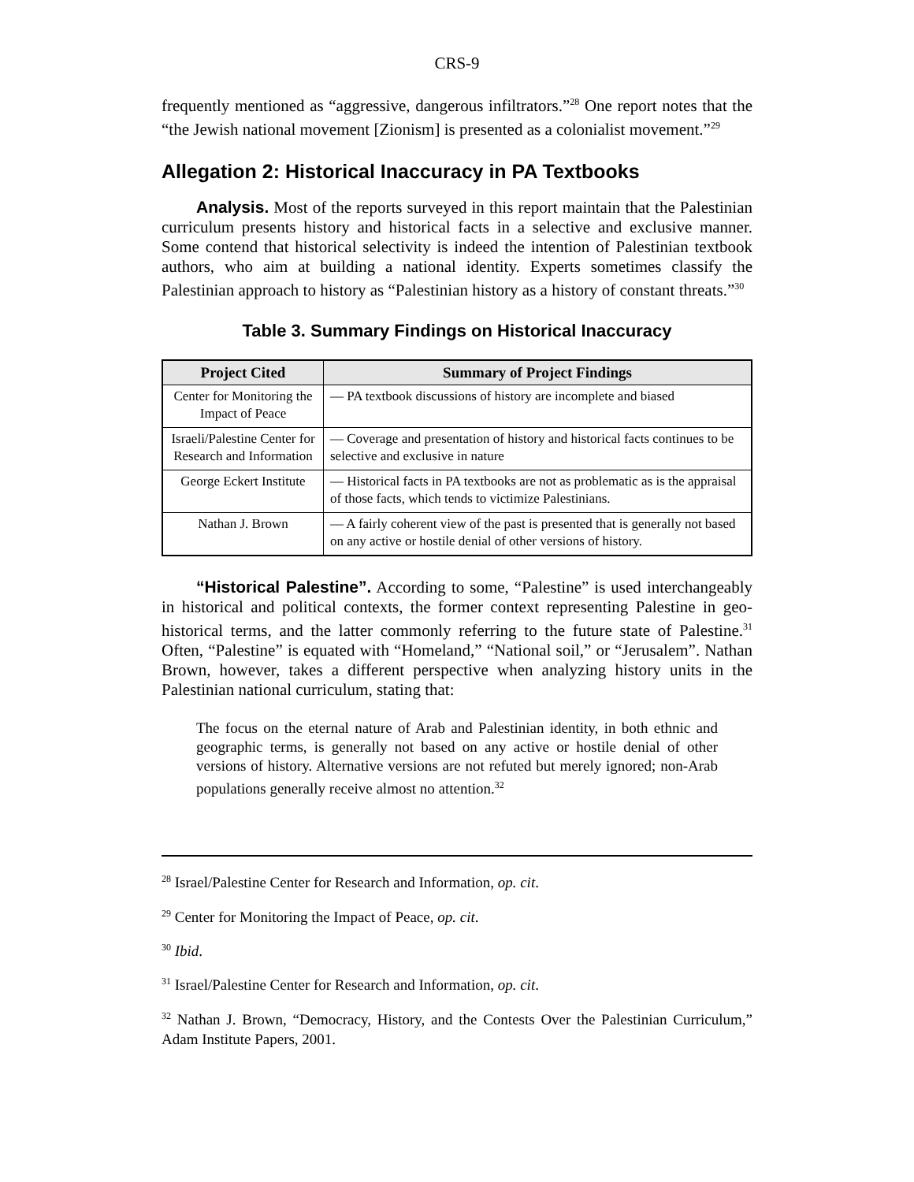CRS-9
frequently mentioned as “aggressive, dangerous infiltrators.”<sup>28</sup> One report notes that the “the Jewish national movement [Zionism] is presented as a colonialist movement.”<sup>29</sup>
Allegation 2: Historical Inaccuracy in PA Textbooks
Analysis. Most of the reports surveyed in this report maintain that the Palestinian curriculum presents history and historical facts in a selective and exclusive manner. Some contend that historical selectivity is indeed the intention of Palestinian textbook authors, who aim at building a national identity. Experts sometimes classify the Palestinian approach to history as “Palestinian history as a history of constant threats.”<sup>30</sup>
Table 3. Summary Findings on Historical Inaccuracy
| Project Cited | Summary of Project Findings |
| --- | --- |
| Center for Monitoring the Impact of Peace | — PA textbook discussions of history are incomplete and biased |
| Israeli/Palestine Center for Research and Information | — Coverage and presentation of history and historical facts continues to be selective and exclusive in nature |
| George Eckert Institute | — Historical facts in PA textbooks are not as problematic as is the appraisal of those facts, which tends to victimize Palestinians. |
| Nathan J. Brown | — A fairly coherent view of the past is presented that is generally not based on any active or hostile denial of other versions of history. |
“Historical Palestine”. According to some, “Palestine” is used interchangeably in historical and political contexts, the former context representing Palestine in geo-historical terms, and the latter commonly referring to the future state of Palestine.<sup>31</sup> Often, “Palestine” is equated with “Homeland,” “National soil,” or “Jerusalem”. Nathan Brown, however, takes a different perspective when analyzing history units in the Palestinian national curriculum, stating that:
The focus on the eternal nature of Arab and Palestinian identity, in both ethnic and geographic terms, is generally not based on any active or hostile denial of other versions of history. Alternative versions are not refuted but merely ignored; non-Arab populations generally receive almost no attention.<sup>32</sup>
<sup>28</sup> Israel/Palestine Center for Research and Information, op. cit.
<sup>29</sup> Center for Monitoring the Impact of Peace, op. cit.
<sup>30</sup> Ibid.
<sup>31</sup> Israel/Palestine Center for Research and Information, op. cit.
<sup>32</sup> Nathan J. Brown, “Democracy, History, and the Contests Over the Palestinian Curriculum,” Adam Institute Papers, 2001.